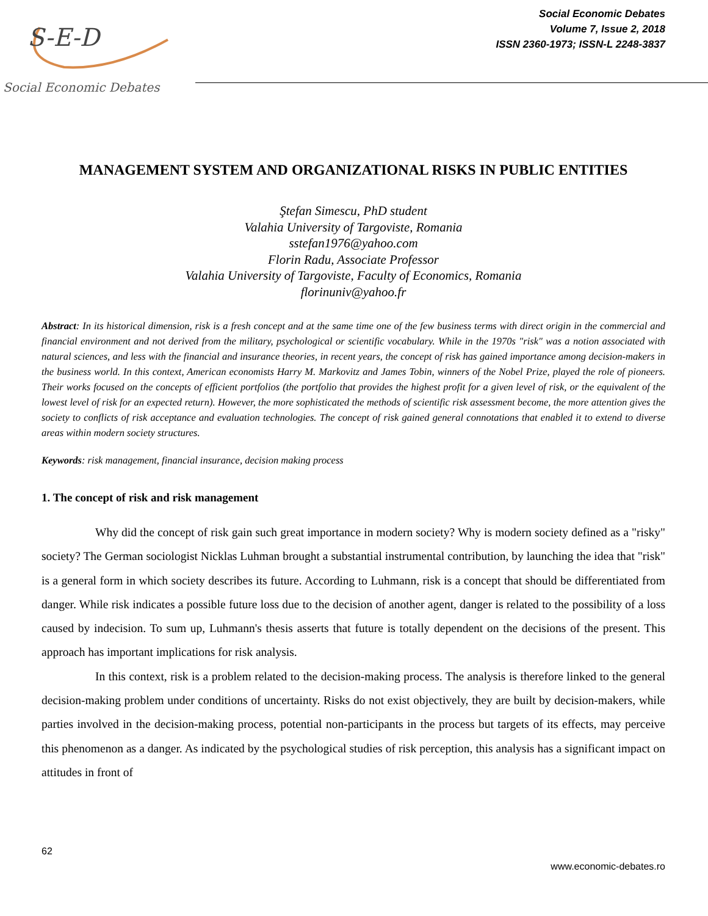S-E-D
Social Economic Debates
Social Economic Debates
Volume 7, Issue 2, 2018
ISSN 2360-1973; ISSN-L 2248-3837
MANAGEMENT SYSTEM AND ORGANIZATIONAL RISKS IN PUBLIC ENTITIES
Ştefan Simescu, PhD student
Valahia University of Targoviste, Romania
sstefan1976@yahoo.com
Florin Radu, Associate Professor
Valahia University of Targoviste, Faculty of Economics, Romania
florinuniv@yahoo.fr
Abstract: In its historical dimension, risk is a fresh concept and at the same time one of the few business terms with direct origin in the commercial and financial environment and not derived from the military, psychological or scientific vocabulary. While in the 1970s "risk" was a notion associated with natural sciences, and less with the financial and insurance theories, in recent years, the concept of risk has gained importance among decision-makers in the business world. In this context, American economists Harry M. Markovitz and James Tobin, winners of the Nobel Prize, played the role of pioneers. Their works focused on the concepts of efficient portfolios (the portfolio that provides the highest profit for a given level of risk, or the equivalent of the lowest level of risk for an expected return). However, the more sophisticated the methods of scientific risk assessment become, the more attention gives the society to conflicts of risk acceptance and evaluation technologies. The concept of risk gained general connotations that enabled it to extend to diverse areas within modern society structures.
Keywords: risk management, financial insurance, decision making process
1. The concept of risk and risk management
Why did the concept of risk gain such great importance in modern society? Why is modern society defined as a "risky" society? The German sociologist Nicklas Luhman brought a substantial instrumental contribution, by launching the idea that "risk" is a general form in which society describes its future. According to Luhmann, risk is a concept that should be differentiated from danger. While risk indicates a possible future loss due to the decision of another agent, danger is related to the possibility of a loss caused by indecision. To sum up, Luhmann's thesis asserts that future is totally dependent on the decisions of the present. This approach has important implications for risk analysis.
In this context, risk is a problem related to the decision-making process. The analysis is therefore linked to the general decision-making problem under conditions of uncertainty. Risks do not exist objectively, they are built by decision-makers, while parties involved in the decision-making process, potential non-participants in the process but targets of its effects, may perceive this phenomenon as a danger. As indicated by the psychological studies of risk perception, this analysis has a significant impact on attitudes in front of
62
www.economic-debates.ro